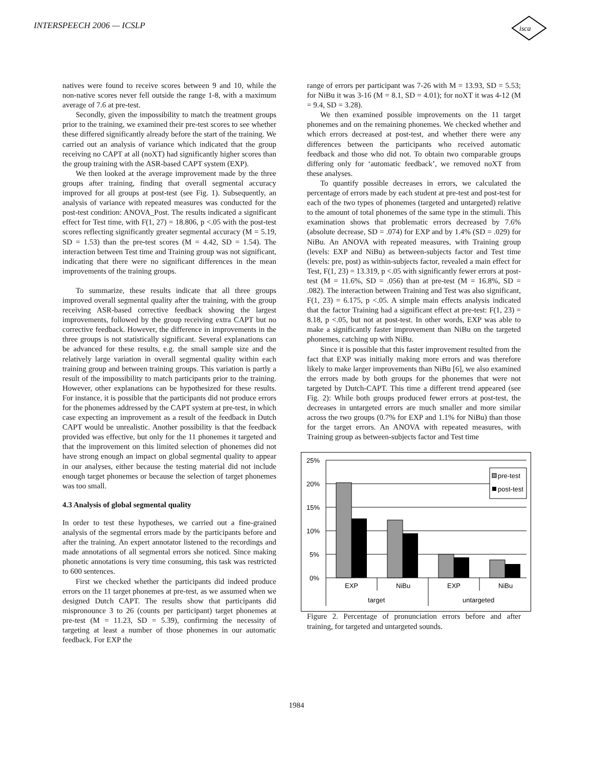INTERSPEECH 2006 — ICSLP
isca
natives were found to receive scores between 9 and 10, while the non-native scores never fell outside the range 1-8, with a maximum average of 7.6 at pre-test.
Secondly, given the impossibility to match the treatment groups prior to the training, we examined their pre-test scores to see whether these differed significantly already before the start of the training. We carried out an analysis of variance which indicated that the group receiving no CAPT at all (noXT) had significantly higher scores than the group training with the ASR-based CAPT system (EXP).
We then looked at the average improvement made by the three groups after training, finding that overall segmental accuracy improved for all groups at post-test (see Fig. 1). Subsequently, an analysis of variance with repeated measures was conducted for the post-test condition: ANOVA_Post. The results indicated a significant effect for Test time, with F(1, 27) = 18.806, p <.05 with the post-test scores reflecting significantly greater segmental accuracy (M = 5.19, SD = 1.53) than the pre-test scores (M = 4.42, SD = 1.54). The interaction between Test time and Training group was not significant, indicating that there were no significant differences in the mean improvements of the training groups.
To summarize, these results indicate that all three groups improved overall segmental quality after the training, with the group receiving ASR-based corrective feedback showing the largest improvements, followed by the group receiving extra CAPT but no corrective feedback. However, the difference in improvements in the three groups is not statistically significant. Several explanations can be advanced for these results, e.g. the small sample size and the relatively large variation in overall segmental quality within each training group and between training groups. This variation is partly a result of the impossibility to match participants prior to the training. However, other explanations can be hypothesized for these results. For instance, it is possible that the participants did not produce errors for the phonemes addressed by the CAPT system at pre-test, in which case expecting an improvement as a result of the feedback in Dutch CAPT would be unrealistic. Another possibility is that the feedback provided was effective, but only for the 11 phonemes it targeted and that the improvement on this limited selection of phonemes did not have strong enough an impact on global segmental quality to appear in our analyses, either because the testing material did not include enough target phonemes or because the selection of target phonemes was too small.
4.3 Analysis of global segmental quality
In order to test these hypotheses, we carried out a fine-grained analysis of the segmental errors made by the participants before and after the training. An expert annotator listened to the recordings and made annotations of all segmental errors she noticed. Since making phonetic annotations is very time consuming, this task was restricted to 600 sentences.
First we checked whether the participants did indeed produce errors on the 11 target phonemes at pre-test, as we assumed when we designed Dutch CAPT. The results show that participants did mispronounce 3 to 26 (counts per participant) target phonemes at pre-test (M = 11.23, SD = 5.39), confirming the necessity of targeting at least a number of those phonemes in our automatic feedback. For EXP the
range of errors per participant was 7-26 with M = 13.93, SD = 5.53; for NiBu it was 3-16 (M = 8.1, SD = 4.01); for noXT it was 4-12 (M = 9.4, SD = 3.28).
We then examined possible improvements on the 11 target phonemes and on the remaining phonemes. We checked whether and which errors decreased at post-test, and whether there were any differences between the participants who received automatic feedback and those who did not. To obtain two comparable groups differing only for ‘automatic feedback’, we removed noXT from these analyses.
To quantify possible decreases in errors, we calculated the percentage of errors made by each student at pre-test and post-test for each of the two types of phonemes (targeted and untargeted) relative to the amount of total phonemes of the same type in the stimuli. This examination shows that problematic errors decreased by 7.6% (absolute decrease, SD = .074) for EXP and by 1.4% (SD = .029) for NiBu. An ANOVA with repeated measures, with Training group (levels: EXP and NiBu) as between-subjects factor and Test time (levels: pre, post) as within-subjects factor, revealed a main effect for Test, F(1, 23) = 13.319, p <.05 with significantly fewer errors at post-test (M = 11.6%, SD = .056) than at pre-test (M = 16.8%, SD = .082). The interaction between Training and Test was also significant, F(1, 23) = 6.175, p <.05. A simple main effects analysis indicated that the factor Training had a significant effect at pre-test: F(1, 23) = 8.18, p <.05, but not at post-test. In other words, EXP was able to make a significantly faster improvement than NiBu on the targeted phonemes, catching up with NiBu.
Since it is possible that this faster improvement resulted from the fact that EXP was initially making more errors and was therefore likely to make larger improvements than NiBu [6], we also examined the errors made by both groups for the phonemes that were not targeted by Dutch-CAPT. This time a different trend appeared (see Fig. 2): While both groups produced fewer errors at post-test, the decreases in untargeted errors are much smaller and more similar across the two groups (0.7% for EXP and 1.1% for NiBu) than those for the target errors. An ANOVA with repeated measures, with Training group as between-subjects factor and Test time
25%
20%
15%
10%
5%
0%
pre-test
post-test
EXP
NiBu
EXP
NiBu
target
untargeted
Figure 2. Percentage of pronunciation errors before and after training, for targeted and untargeted sounds.
1984